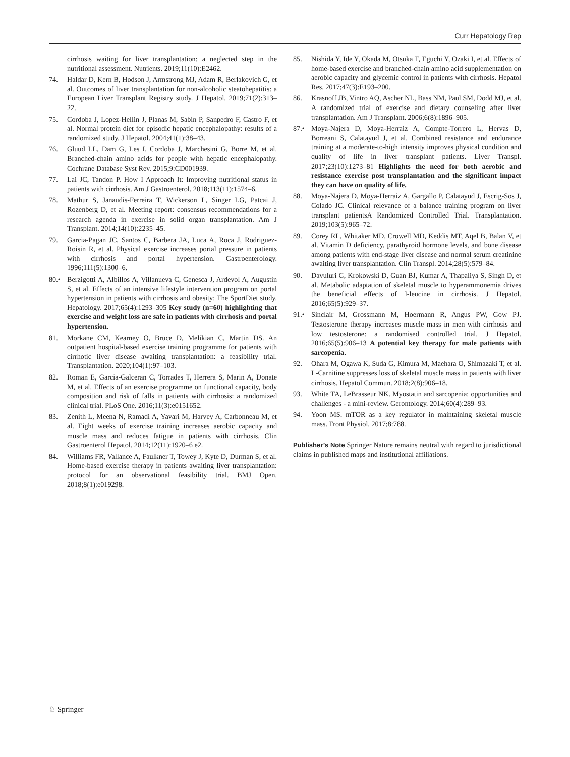Curr Hepatology Rep
cirrhosis waiting for liver transplantation: a neglected step in the nutritional assessment. Nutrients. 2019;11(10):E2462.
74. Haldar D, Kern B, Hodson J, Armstrong MJ, Adam R, Berlakovich G, et al. Outcomes of liver transplantation for non-alcoholic steatohepatitis: a European Liver Transplant Registry study. J Hepatol. 2019;71(2):313–22.
75. Cordoba J, Lopez-Hellin J, Planas M, Sabin P, Sanpedro F, Castro F, et al. Normal protein diet for episodic hepatic encephalopathy: results of a randomized study. J Hepatol. 2004;41(1):38–43.
76. Gluud LL, Dam G, Les I, Cordoba J, Marchesini G, Borre M, et al. Branched-chain amino acids for people with hepatic encephalopathy. Cochrane Database Syst Rev. 2015;9:CD001939.
77. Lai JC, Tandon P. How I Approach It: Improving nutritional status in patients with cirrhosis. Am J Gastroenterol. 2018;113(11):1574–6.
78. Mathur S, Janaudis-Ferreira T, Wickerson L, Singer LG, Patcai J, Rozenberg D, et al. Meeting report: consensus recommendations for a research agenda in exercise in solid organ transplantation. Am J Transplant. 2014;14(10):2235–45.
79. Garcia-Pagan JC, Santos C, Barbera JA, Luca A, Roca J, Rodriguez-Roisin R, et al. Physical exercise increases portal pressure in patients with cirrhosis and portal hypertension. Gastroenterology. 1996;111(5):1300–6.
80.• Berzigotti A, Albillos A, Villanueva C, Genesca J, Ardevol A, Augustin S, et al. Effects of an intensive lifestyle intervention program on portal hypertension in patients with cirrhosis and obesity: The SportDiet study. Hepatology. 2017;65(4):1293–305 Key study (n=60) highlighting that exercise and weight loss are safe in patients with cirrhosis and portal hypertension.
81. Morkane CM, Kearney O, Bruce D, Melikian C, Martin DS. An outpatient hospital-based exercise training programme for patients with cirrhotic liver disease awaiting transplantation: a feasibility trial. Transplantation. 2020;104(1):97–103.
82. Roman E, Garcia-Galceran C, Torrades T, Herrera S, Marin A, Donate M, et al. Effects of an exercise programme on functional capacity, body composition and risk of falls in patients with cirrhosis: a randomized clinical trial. PLoS One. 2016;11(3):e0151652.
83. Zenith L, Meena N, Ramadi A, Yavari M, Harvey A, Carbonneau M, et al. Eight weeks of exercise training increases aerobic capacity and muscle mass and reduces fatigue in patients with cirrhosis. Clin Gastroenterol Hepatol. 2014;12(11):1920–6 e2.
84. Williams FR, Vallance A, Faulkner T, Towey J, Kyte D, Durman S, et al. Home-based exercise therapy in patients awaiting liver transplantation: protocol for an observational feasibility trial. BMJ Open. 2018;8(1):e019298.
85. Nishida Y, Ide Y, Okada M, Otsuka T, Eguchi Y, Ozaki I, et al. Effects of home-based exercise and branched-chain amino acid supplementation on aerobic capacity and glycemic control in patients with cirrhosis. Hepatol Res. 2017;47(3):E193–200.
86. Krasnoff JB, Vintro AQ, Ascher NL, Bass NM, Paul SM, Dodd MJ, et al. A randomized trial of exercise and dietary counseling after liver transplantation. Am J Transplant. 2006;6(8):1896–905.
87.• Moya-Najera D, Moya-Herraiz A, Compte-Torrero L, Hervas D, Borreani S, Calatayud J, et al. Combined resistance and endurance training at a moderate-to-high intensity improves physical condition and quality of life in liver transplant patients. Liver Transpl. 2017;23(10):1273–81 Highlights the need for both aerobic and resistance exercise post transplantation and the significant impact they can have on quality of life.
88. Moya-Najera D, Moya-Herraiz A, Gargallo P, Calatayud J, Escrig-Sos J, Colado JC. Clinical relevance of a balance training program on liver transplant patientsA Randomized Controlled Trial. Transplantation. 2019;103(5):965–72.
89. Corey RL, Whitaker MD, Crowell MD, Keddis MT, Aqel B, Balan V, et al. Vitamin D deficiency, parathyroid hormone levels, and bone disease among patients with end-stage liver disease and normal serum creatinine awaiting liver transplantation. Clin Transpl. 2014;28(5):579–84.
90. Davuluri G, Krokowski D, Guan BJ, Kumar A, Thapaliya S, Singh D, et al. Metabolic adaptation of skeletal muscle to hyperammonemia drives the beneficial effects of l-leucine in cirrhosis. J Hepatol. 2016;65(5):929–37.
91.• Sinclair M, Grossmann M, Hoermann R, Angus PW, Gow PJ. Testosterone therapy increases muscle mass in men with cirrhosis and low testosterone: a randomised controlled trial. J Hepatol. 2016;65(5):906–13 A potential key therapy for male patients with sarcopenia.
92. Ohara M, Ogawa K, Suda G, Kimura M, Maehara O, Shimazaki T, et al. L-Carnitine suppresses loss of skeletal muscle mass in patients with liver cirrhosis. Hepatol Commun. 2018;2(8):906–18.
93. White TA, LeBrasseur NK. Myostatin and sarcopenia: opportunities and challenges - a mini-review. Gerontology. 2014;60(4):289–93.
94. Yoon MS. mTOR as a key regulator in maintaining skeletal muscle mass. Front Physiol. 2017;8:788.
Publisher’s Note Springer Nature remains neutral with regard to jurisdictional claims in published maps and institutional affiliations.
♘ Springer